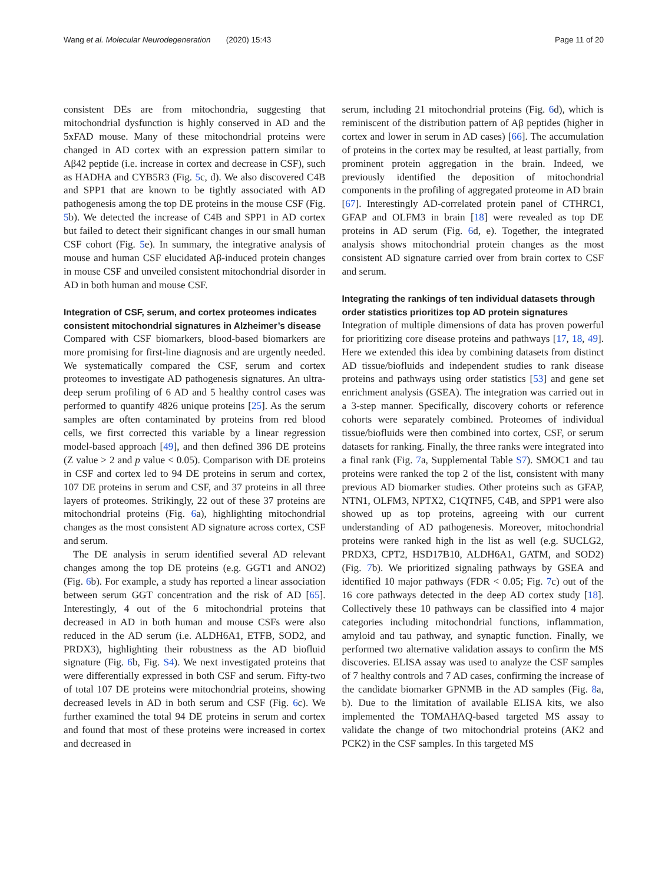Wang et al. Molecular Neurodegeneration (2020) 15:43 Page 11 of 20
consistent DEs are from mitochondria, suggesting that mitochondrial dysfunction is highly conserved in AD and the 5xFAD mouse. Many of these mitochondrial proteins were changed in AD cortex with an expression pattern similar to Aβ42 peptide (i.e. increase in cortex and decrease in CSF), such as HADHA and CYB5R3 (Fig. 5c, d). We also discovered C4B and SPP1 that are known to be tightly associated with AD pathogenesis among the top DE proteins in the mouse CSF (Fig. 5b). We detected the increase of C4B and SPP1 in AD cortex but failed to detect their significant changes in our small human CSF cohort (Fig. 5e). In summary, the integrative analysis of mouse and human CSF elucidated Aβ-induced protein changes in mouse CSF and unveiled consistent mitochondrial disorder in AD in both human and mouse CSF.
Integration of CSF, serum, and cortex proteomes indicates consistent mitochondrial signatures in Alzheimer’s disease
Compared with CSF biomarkers, blood-based biomarkers are more promising for first-line diagnosis and are urgently needed. We systematically compared the CSF, serum and cortex proteomes to investigate AD pathogenesis signatures. An ultra-deep serum profiling of 6 AD and 5 healthy control cases was performed to quantify 4826 unique proteins [25]. As the serum samples are often contaminated by proteins from red blood cells, we first corrected this variable by a linear regression model-based approach [49], and then defined 396 DE proteins (Z value > 2 and p value < 0.05). Comparison with DE proteins in CSF and cortex led to 94 DE proteins in serum and cortex, 107 DE proteins in serum and CSF, and 37 proteins in all three layers of proteomes. Strikingly, 22 out of these 37 proteins are mitochondrial proteins (Fig. 6a), highlighting mitochondrial changes as the most consistent AD signature across cortex, CSF and serum.
The DE analysis in serum identified several AD relevant changes among the top DE proteins (e.g. GGT1 and ANO2) (Fig. 6b). For example, a study has reported a linear association between serum GGT concentration and the risk of AD [65]. Interestingly, 4 out of the 6 mitochondrial proteins that decreased in AD in both human and mouse CSFs were also reduced in the AD serum (i.e. ALDH6A1, ETFB, SOD2, and PRDX3), highlighting their robustness as the AD biofluid signature (Fig. 6b, Fig. S4). We next investigated proteins that were differentially expressed in both CSF and serum. Fifty-two of total 107 DE proteins were mitochondrial proteins, showing decreased levels in AD in both serum and CSF (Fig. 6c). We further examined the total 94 DE proteins in serum and cortex and found that most of these proteins were increased in cortex and decreased in
serum, including 21 mitochondrial proteins (Fig. 6d), which is reminiscent of the distribution pattern of Aβ peptides (higher in cortex and lower in serum in AD cases) [66]. The accumulation of proteins in the cortex may be resulted, at least partially, from prominent protein aggregation in the brain. Indeed, we previously identified the deposition of mitochondrial components in the profiling of aggregated proteome in AD brain [67]. Interestingly AD-correlated protein panel of CTHRC1, GFAP and OLFM3 in brain [18] were revealed as top DE proteins in AD serum (Fig. 6d, e). Together, the integrated analysis shows mitochondrial protein changes as the most consistent AD signature carried over from brain cortex to CSF and serum.
Integrating the rankings of ten individual datasets through order statistics prioritizes top AD protein signatures
Integration of multiple dimensions of data has proven powerful for prioritizing core disease proteins and pathways [17, 18, 49]. Here we extended this idea by combining datasets from distinct AD tissue/biofluids and independent studies to rank disease proteins and pathways using order statistics [53] and gene set enrichment analysis (GSEA). The integration was carried out in a 3-step manner. Specifically, discovery cohorts or reference cohorts were separately combined. Proteomes of individual tissue/biofluids were then combined into cortex, CSF, or serum datasets for ranking. Finally, the three ranks were integrated into a final rank (Fig. 7a, Supplemental Table S7). SMOC1 and tau proteins were ranked the top 2 of the list, consistent with many previous AD biomarker studies. Other proteins such as GFAP, NTN1, OLFM3, NPTX2, C1QTNF5, C4B, and SPP1 were also showed up as top proteins, agreeing with our current understanding of AD pathogenesis. Moreover, mitochondrial proteins were ranked high in the list as well (e.g. SUCLG2, PRDX3, CPT2, HSD17B10, ALDH6A1, GATM, and SOD2) (Fig. 7b). We prioritized signaling pathways by GSEA and identified 10 major pathways (FDR < 0.05; Fig. 7c) out of the 16 core pathways detected in the deep AD cortex study [18]. Collectively these 10 pathways can be classified into 4 major categories including mitochondrial functions, inflammation, amyloid and tau pathway, and synaptic function. Finally, we performed two alternative validation assays to confirm the MS discoveries. ELISA assay was used to analyze the CSF samples of 7 healthy controls and 7 AD cases, confirming the increase of the candidate biomarker GPNMB in the AD samples (Fig. 8a, b). Due to the limitation of available ELISA kits, we also implemented the TOMAHAQ-based targeted MS assay to validate the change of two mitochondrial proteins (AK2 and PCK2) in the CSF samples. In this targeted MS